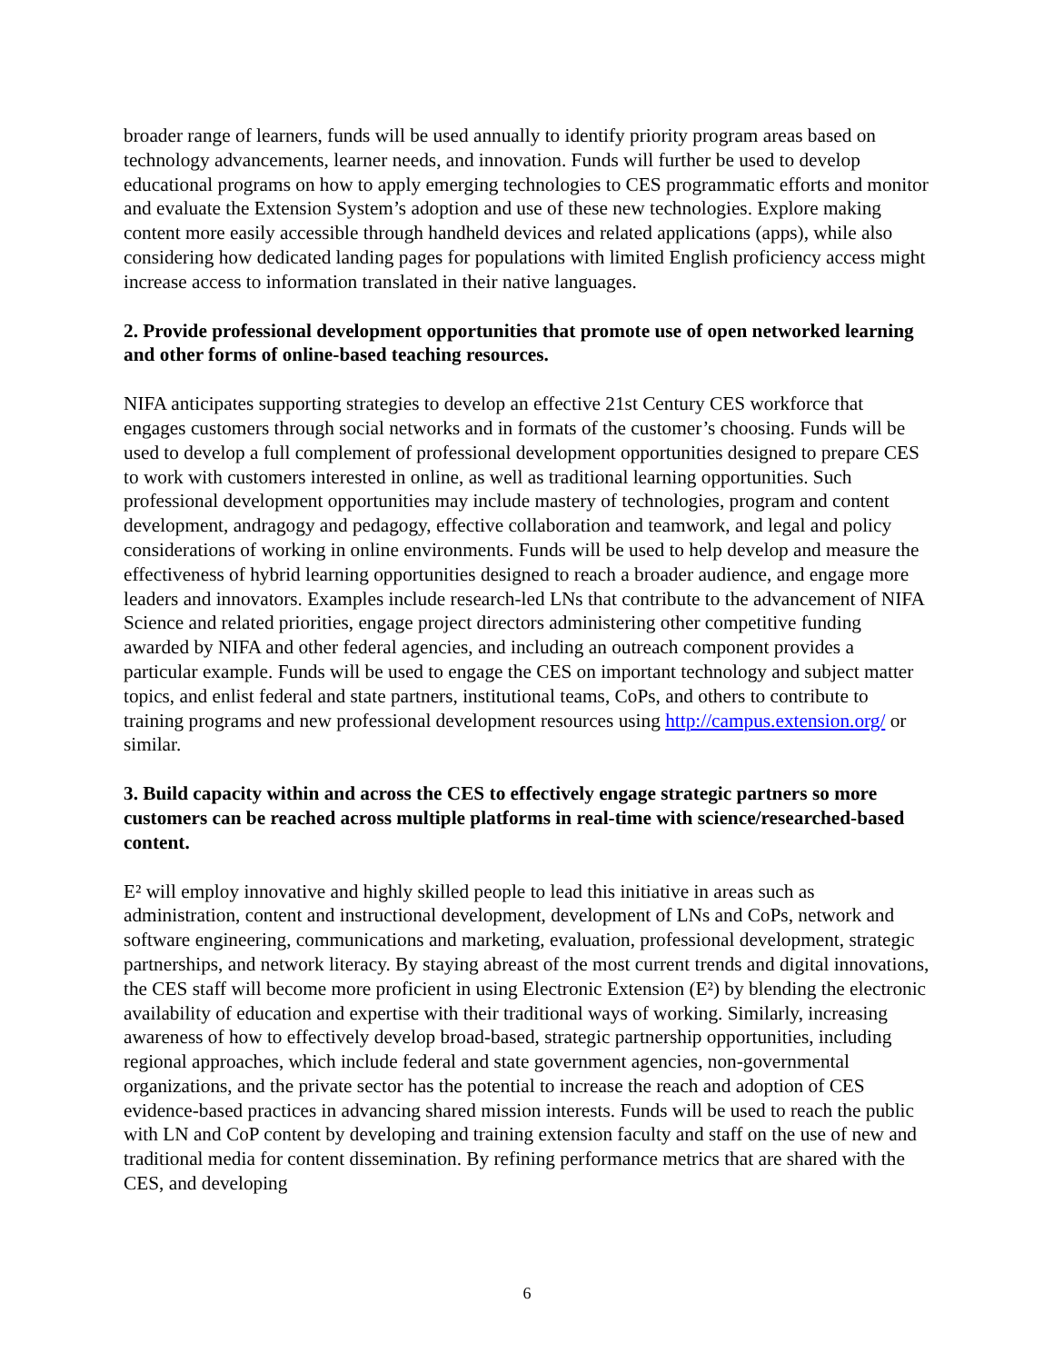broader range of learners, funds will be used annually to identify priority program areas based on technology advancements, learner needs, and innovation. Funds will further be used to develop educational programs on how to apply emerging technologies to CES programmatic efforts and monitor and evaluate the Extension System’s adoption and use of these new technologies. Explore making content more easily accessible through handheld devices and related applications (apps), while also considering how dedicated landing pages for populations with limited English proficiency access might increase access to information translated in their native languages.
2. Provide professional development opportunities that promote use of open networked learning and other forms of online-based teaching resources.
NIFA anticipates supporting strategies to develop an effective 21st Century CES workforce that engages customers through social networks and in formats of the customer’s choosing. Funds will be used to develop a full complement of professional development opportunities designed to prepare CES to work with customers interested in online, as well as traditional learning opportunities. Such professional development opportunities may include mastery of technologies, program and content development, andragogy and pedagogy, effective collaboration and teamwork, and legal and policy considerations of working in online environments. Funds will be used to help develop and measure the effectiveness of hybrid learning opportunities designed to reach a broader audience, and engage more leaders and innovators. Examples include research-led LNs that contribute to the advancement of NIFA Science and related priorities, engage project directors administering other competitive funding awarded by NIFA and other federal agencies, and including an outreach component provides a particular example. Funds will be used to engage the CES on important technology and subject matter topics, and enlist federal and state partners, institutional teams, CoPs, and others to contribute to training programs and new professional development resources using http://campus.extension.org/ or similar.
3. Build capacity within and across the CES to effectively engage strategic partners so more customers can be reached across multiple platforms in real-time with science/researched-based content.
E² will employ innovative and highly skilled people to lead this initiative in areas such as administration, content and instructional development, development of LNs and CoPs, network and software engineering, communications and marketing, evaluation, professional development, strategic partnerships, and network literacy. By staying abreast of the most current trends and digital innovations, the CES staff will become more proficient in using Electronic Extension (E²) by blending the electronic availability of education and expertise with their traditional ways of working. Similarly, increasing awareness of how to effectively develop broad-based, strategic partnership opportunities, including regional approaches, which include federal and state government agencies, non-governmental organizations, and the private sector has the potential to increase the reach and adoption of CES evidence-based practices in advancing shared mission interests. Funds will be used to reach the public with LN and CoP content by developing and training extension faculty and staff on the use of new and traditional media for content dissemination. By refining performance metrics that are shared with the CES, and developing
6